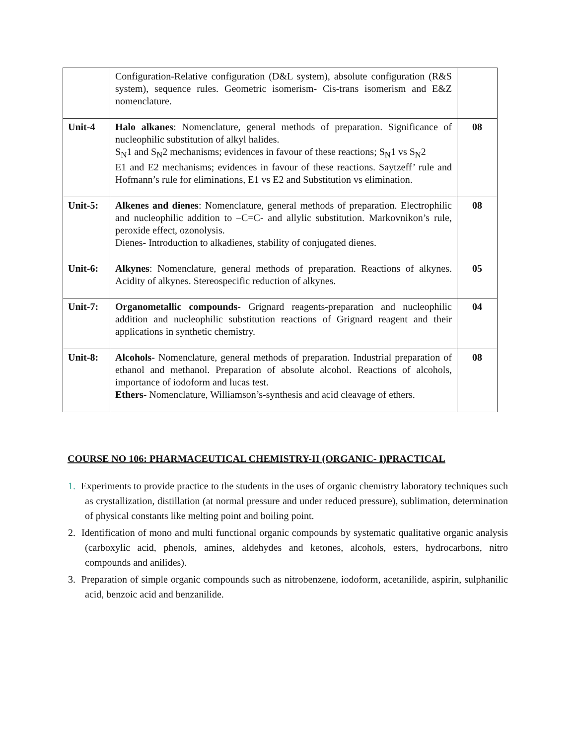| | Configuration-Relative configuration (D&L system), absolute configuration (R&S system), sequence rules. Geometric isomerism- Cis-trans isomerism and E&Z nomenclature. | |
| Unit-4 | Halo alkanes : Nomenclature, general methods of preparation. Significance of nucleophilic substitution of alkyl halides. S<sub>N</sub>1 and S<sub>N</sub>2 mechanisms; evidences in favour of these reactions; S<sub>N</sub>1 vs S<sub>N</sub>2 E1 and E2 mechanisms; evidences in favour of these reactions. Saytzeff’ rule and Hofmann’s rule for eliminations, E1 vs E2 and Substitution vs elimination. | 08 |
| Unit-5: | Alkenes and dienes : Nomenclature, general methods of preparation. Electrophilic and nucleophilic addition to –C=C- and allylic substitution. Markovnikon’s rule, peroxide effect, ozonolysis. Dienes- Introduction to alkadienes, stability of conjugated dienes. | 08 |
| Unit-6: | Alkynes : Nomenclature, general methods of preparation. Reactions of alkynes. Acidity of alkynes. Stereospecific reduction of alkynes. | 05 |
| Unit-7: | Organometallic compounds - Grignard reagents-preparation and nucleophilic addition and nucleophilic substitution reactions of Grignard reagent and their applications in synthetic chemistry. | 04 |
| Unit-8: | Alcohols - Nomenclature, general methods of preparation. Industrial preparation of ethanol and methanol. Preparation of absolute alcohol. Reactions of alcohols, importance of iodoform and lucas test. Ethers - Nomenclature, Williamson’s-synthesis and acid cleavage of ethers. | 08 |
COURSE NO 106: PHARMACEUTICAL CHEMISTRY-II (ORGANIC- I)PRACTICAL
1. Experiments to provide practice to the students in the uses of organic chemistry laboratory techniques such as crystallization, distillation (at normal pressure and under reduced pressure), sublimation, determination of physical constants like melting point and boiling point.
2. Identification of mono and multi functional organic compounds by systematic qualitative organic analysis (carboxylic acid, phenols, amines, aldehydes and ketones, alcohols, esters, hydrocarbons, nitro compounds and anilides).
3. Preparation of simple organic compounds such as nitrobenzene, iodoform, acetanilide, aspirin, sulphanilic acid, benzoic acid and benzanilide.